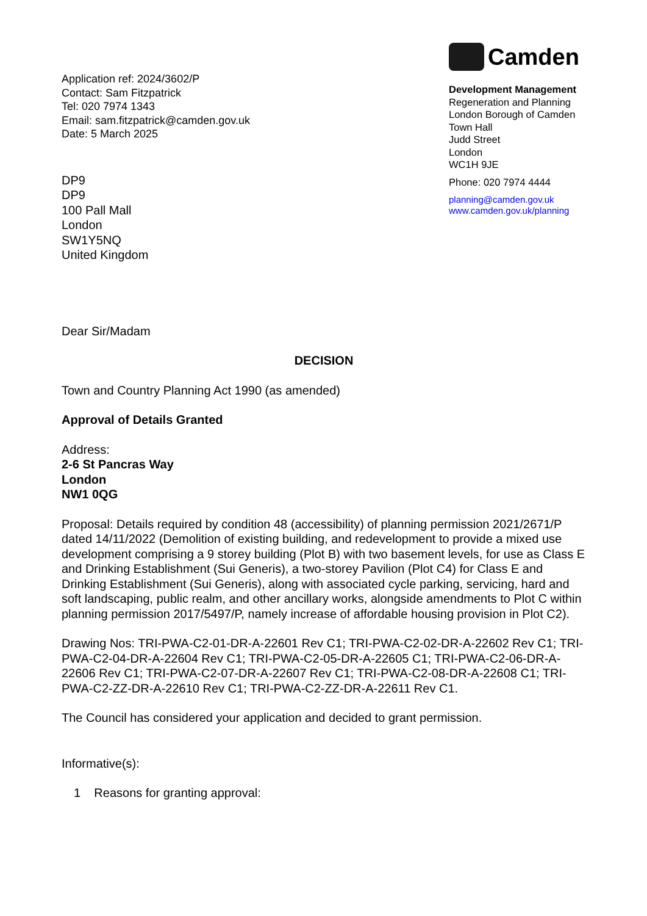Application ref: 2024/3602/P
Contact: Sam Fitzpatrick
Tel: 020 7974 1343
Email: sam.fitzpatrick@camden.gov.uk
Date: 5 March 2025
DP9
DP9
100 Pall Mall
London
SW1Y5NQ
United Kingdom
Camden
Development Management
Regeneration and Planning
London Borough of Camden
Town Hall
Judd Street
London
WC1H 9JE
Phone: 020 7974 4444
planning@camden.gov.uk
www.camden.gov.uk/planning
Dear Sir/Madam
DECISION
Town and Country Planning Act 1990 (as amended)
Approval of Details Granted
Address:
2-6 St Pancras Way
London
NW1 0QG
Proposal: Details required by condition 48 (accessibility) of planning permission 2021/2671/P dated 14/11/2022 (Demolition of existing building, and redevelopment to provide a mixed use development comprising a 9 storey building (Plot B) with two basement levels, for use as Class E and Drinking Establishment (Sui Generis), a two-storey Pavilion (Plot C4) for Class E and Drinking Establishment (Sui Generis), along with associated cycle parking, servicing, hard and soft landscaping, public realm, and other ancillary works, alongside amendments to Plot C within planning permission 2017/5497/P, namely increase of affordable housing provision in Plot C2).
Drawing Nos: TRI-PWA-C2-01-DR-A-22601 Rev C1; TRI-PWA-C2-02-DR-A-22602 Rev C1; TRI-PWA-C2-04-DR-A-22604 Rev C1; TRI-PWA-C2-05-DR-A-22605 C1; TRI-PWA-C2-06-DR-A-22606 Rev C1; TRI-PWA-C2-07-DR-A-22607 Rev C1; TRI-PWA-C2-08-DR-A-22608 C1; TRI-PWA-C2-ZZ-DR-A-22610 Rev C1; TRI-PWA-C2-ZZ-DR-A-22611 Rev C1.
The Council has considered your application and decided to grant permission.
Informative(s):
1 Reasons for granting approval: